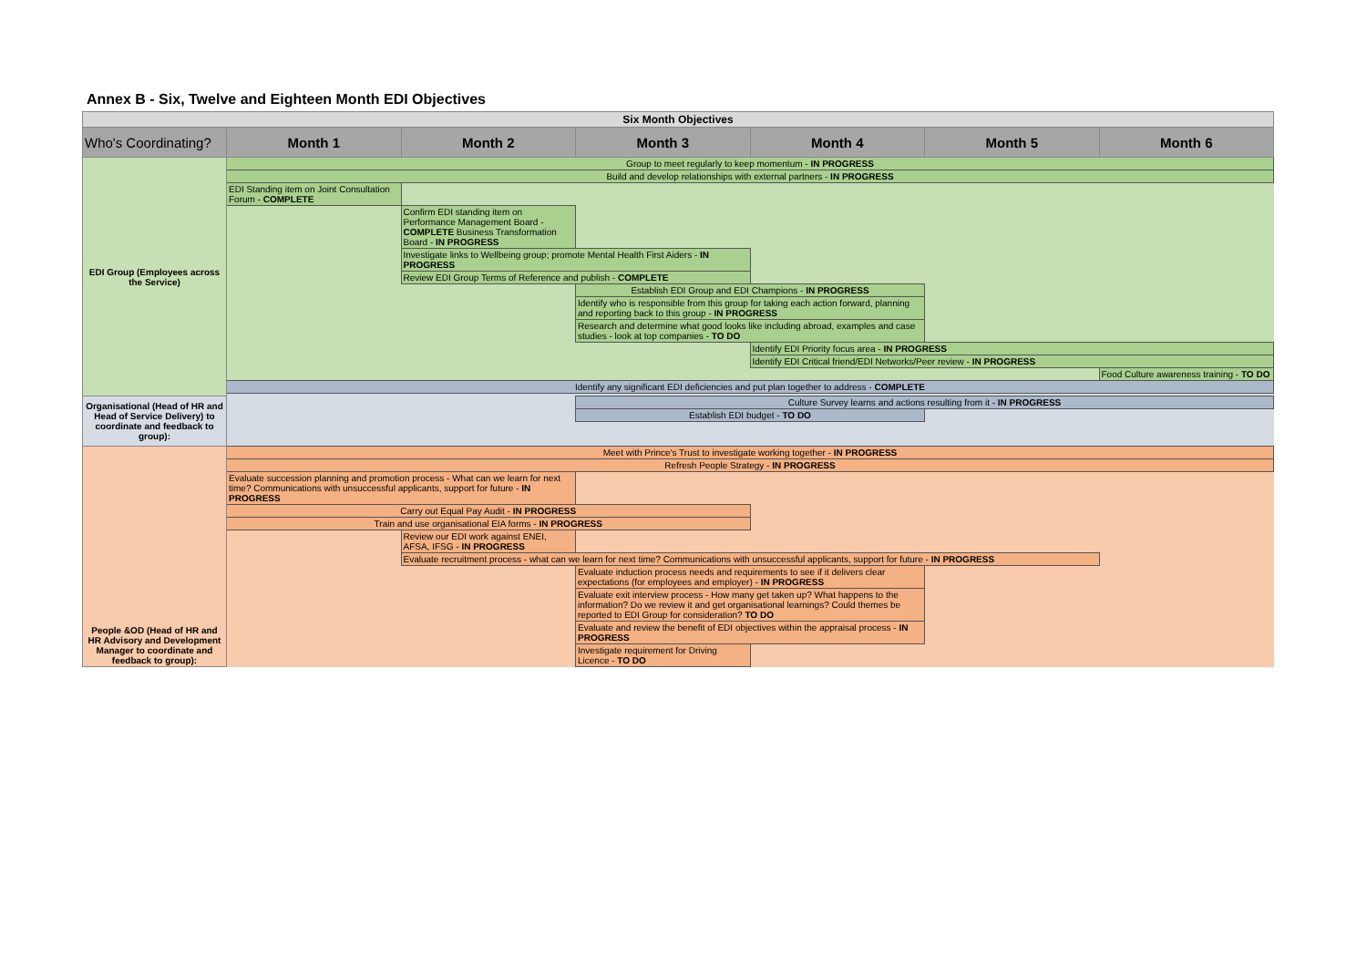Annex B - Six, Twelve and Eighteen Month EDI Objectives
| Six Month Objectives | | | | | | |
| Who's Coordinating? | Month 1 | Month 2 | Month 3 | Month 4 | Month 5 | Month 6 |
| EDI Group (Employees across the Service) | Group to meet regularly to keep momentum - IN PROGRESS | | | | | |
| | Build and develop relationships with external partners - IN PROGRESS | | | | | |
| | EDI Standing item on Joint Consultation Forum - COMPLETE | | | | | |
| | | Confirm EDI standing item on Performance Management Board - COMPLETE Business Transformation Board - IN PROGRESS | | | | |
| | | Investigate links to Wellbeing group; promote Mental Health First Aiders - IN PROGRESS | | | | |
| | | Review EDI Group Terms of Reference and publish - COMPLETE | | | | |
| | | | Establish EDI Group and EDI Champions - IN PROGRESS | | | |
| | | | Identify who is responsible from this group for taking each action forward, planning and reporting back to this group - IN PROGRESS | | | |
| | | | Research and determine what good looks like including abroad, examples and case studies - look at top companies - TO DO | | | |
| | | | | Identify EDI Priority focus area - IN PROGRESS | | |
| | | | | Identify EDI Critical friend/EDI Networks/Peer review - IN PROGRESS | | |
| | | | | | | Food Culture awareness training - TO DO |
| | Identify any significant EDI deficiencies and put plan together to address - COMPLETE | | | | | |
| Organisational (Head of HR and Head of Service Delivery) to coordinate and feedback to group): | | | Culture Survey learns and actions resulting from it - IN PROGRESS | | | |
| | | | Establish EDI budget - TO DO | | | |
| People &OD (Head of HR and HR Advisory and Development Manager to coordinate and feedback to group): | Meet with Prince's Trust to investigate working together - IN PROGRESS | | | | | |
| | Refresh People Strategy - IN PROGRESS | | | | | |
| | Evaluate succession planning and promotion process - What can we learn for next time? Communications with unsuccessful applicants, support for future - IN PROGRESS | | | | | |
| | Carry out Equal Pay Audit - IN PROGRESS | | | | | |
| | Train and use organisational EIA forms - IN PROGRESS | | | | | |
| | | Review our EDI work against ENEI, AFSA, IFSG - IN PROGRESS | | | | |
| | | Evaluate recruitment process - what can we learn for next time? Communications with unsuccessful applicants, support for future - IN PROGRESS | | | | |
| | | | Evaluate induction process needs and requirements to see if it delivers clear expectations (for employees and employer) - IN PROGRESS | | | |
| | | | Evaluate exit interview process - How many get taken up? What happens to the information? Do we review it and get organisational learnings? Could themes be reported to EDI Group for consideration? TO DO | | | |
| | | | Evaluate and review the benefit of EDI objectives within the appraisal process - IN PROGRESS | | | |
| | | | Investigate requirement for Driving Licence - TO DO | | | |